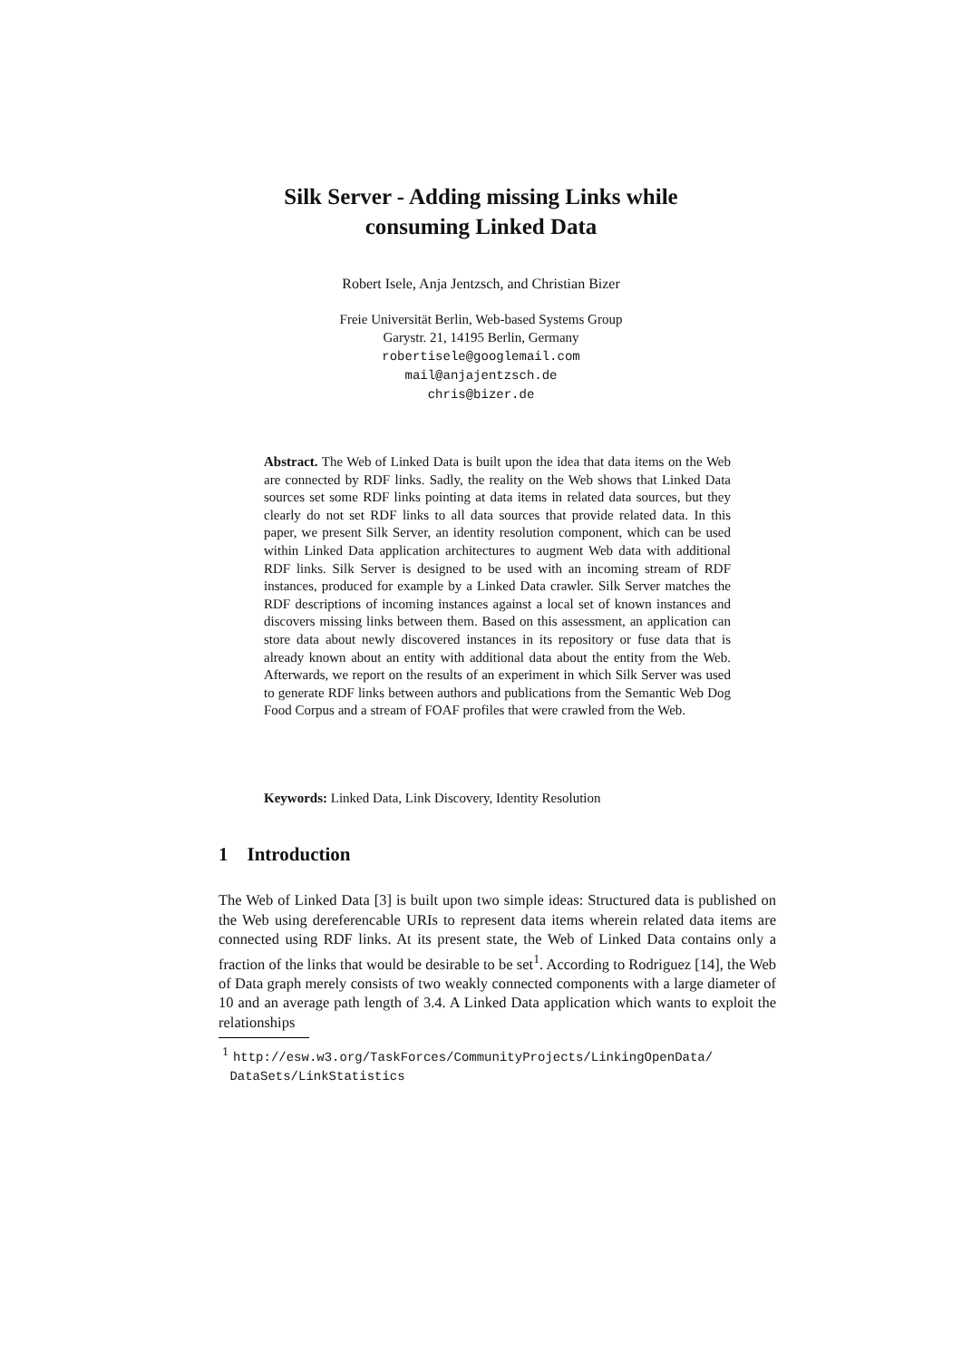Silk Server - Adding missing Links while
consuming Linked Data
Robert Isele, Anja Jentzsch, and Christian Bizer
Freie Universität Berlin, Web-based Systems Group
Garystr. 21, 14195 Berlin, Germany
robertisele@googlemail.com
mail@anjajentzsch.de
chris@bizer.de
Abstract. The Web of Linked Data is built upon the idea that data items on the Web are connected by RDF links. Sadly, the reality on the Web shows that Linked Data sources set some RDF links pointing at data items in related data sources, but they clearly do not set RDF links to all data sources that provide related data. In this paper, we present Silk Server, an identity resolution component, which can be used within Linked Data application architectures to augment Web data with additional RDF links. Silk Server is designed to be used with an incoming stream of RDF instances, produced for example by a Linked Data crawler. Silk Server matches the RDF descriptions of incoming instances against a local set of known instances and discovers missing links between them. Based on this assessment, an application can store data about newly discovered instances in its repository or fuse data that is already known about an entity with additional data about the entity from the Web. Afterwards, we report on the results of an experiment in which Silk Server was used to generate RDF links between authors and publications from the Semantic Web Dog Food Corpus and a stream of FOAF profiles that were crawled from the Web.
Keywords: Linked Data, Link Discovery, Identity Resolution
1 Introduction
The Web of Linked Data [3] is built upon two simple ideas: Structured data is published on the Web using dereferencable URIs to represent data items wherein related data items are connected using RDF links. At its present state, the Web of Linked Data contains only a fraction of the links that would be desirable to be set<sup>1</sup>. According to Rodriguez [14], the Web of Data graph merely consists of two weakly connected components with a large diameter of 10 and an average path length of 3.4. A Linked Data application which wants to exploit the relationships
<sup>1</sup> http://esw.w3.org/TaskForces/CommunityProjects/LinkingOpenData/
DataSets/LinkStatistics